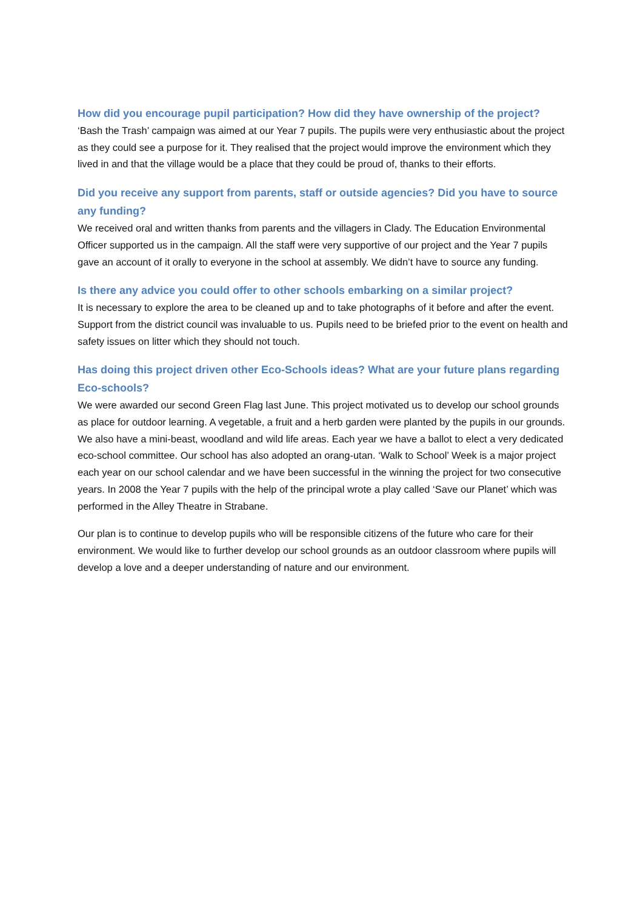How did you encourage pupil participation? How did they have ownership of the project?
‘Bash the Trash’ campaign was aimed at our Year 7 pupils. The pupils were very enthusiastic about the project as they could see a purpose for it. They realised that the project would improve the environment which they lived in and that the village would be a place that they could be proud of, thanks to their efforts.
Did you receive any support from parents, staff or outside agencies? Did you have to source any funding?
We received oral and written thanks from parents and the villagers in Clady. The Education Environmental Officer supported us in the campaign. All the staff were very supportive of our project and the Year 7 pupils gave an account of it orally to everyone in the school at assembly. We didn’t have to source any funding.
Is there any advice you could offer to other schools embarking on a similar project?
It is necessary to explore the area to be cleaned up and to take photographs of it before and after the event. Support from the district council was invaluable to us. Pupils need to be briefed prior to the event on health and safety issues on litter which they should not touch.
Has doing this project driven other Eco-Schools ideas? What are your future plans regarding Eco-schools?
We were awarded our second Green Flag last June. This project motivated us to develop our school grounds as place for outdoor learning. A vegetable, a fruit and a herb garden were planted by the pupils in our grounds. We also have a mini-beast, woodland and wild life areas. Each year we have a ballot to elect a very dedicated eco-school committee. Our school has also adopted an orang-utan. ‘Walk to School’ Week is a major project each year on our school calendar and we have been successful in the winning the project for two consecutive years. In 2008 the Year 7 pupils with the help of the principal wrote a play called ‘Save our Planet’ which was performed in the Alley Theatre in Strabane.
Our plan is to continue to develop pupils who will be responsible citizens of the future who care for their environment. We would like to further develop our school grounds as an outdoor classroom where pupils will develop a love and a deeper understanding of nature and our environment.